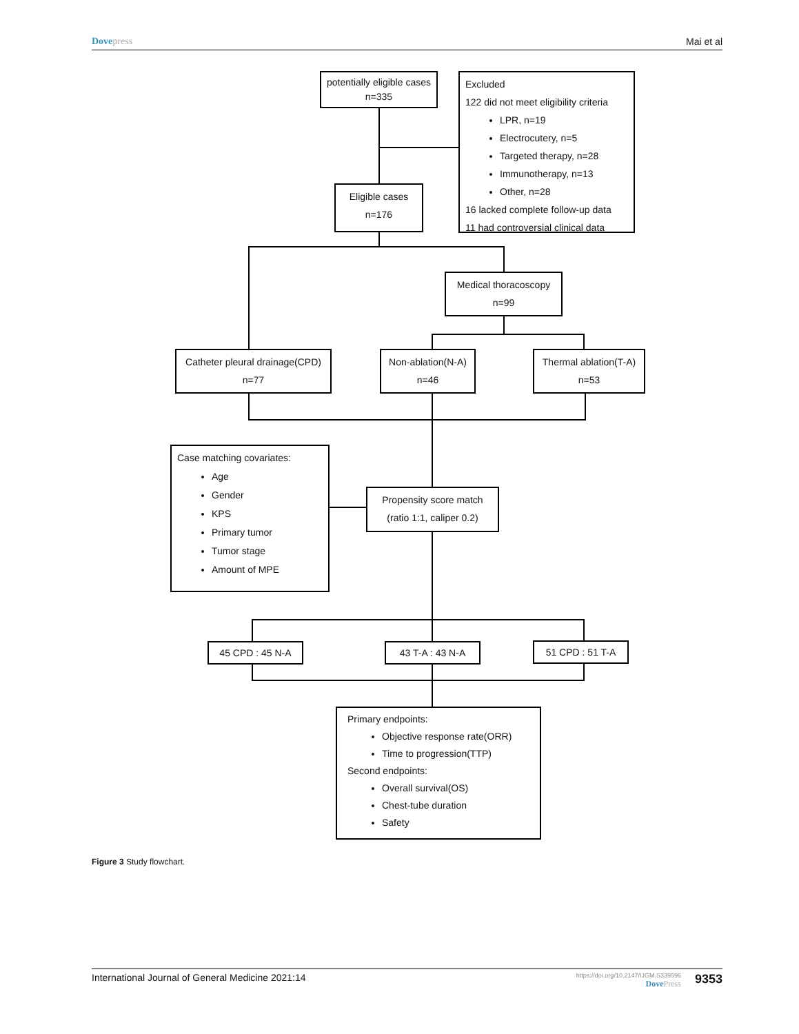Dovepress Mai et al
potentially eligible cases
n=335
Excluded
122 did not meet eligibility criteria
LPR, n=19
Electrocutery, n=5
Targeted therapy, n=28
Immunotherapy, n=13
Other, n=28
16 lacked complete follow-up data
11 had controversial clinical data
Eligible cases
n=176
Medical thoracoscopy
n=99
Catheter pleural drainage(CPD)
n=77
Non-ablation(N-A)
n=46
Thermal ablation(T-A)
n=53
Case matching covariates:
Age
Gender
KPS
Primary tumor
Tumor stage
Amount of MPE
Propensity score match
(ratio 1:1, caliper 0.2)
45 CPD : 45 N-A 43 T-A : 43 N-A 51 CPD : 51 T-A
Primary endpoints:
Objective response rate(ORR)
Time to progression(TTP)
Second endpoints:
Overall survival(OS)
Chest-tube duration
Safety
Figure 3 Study flowchart.
International Journal of General Medicine 2021:14
https://doi.org/10.2147/IJGM.S339596
DovePress
9353